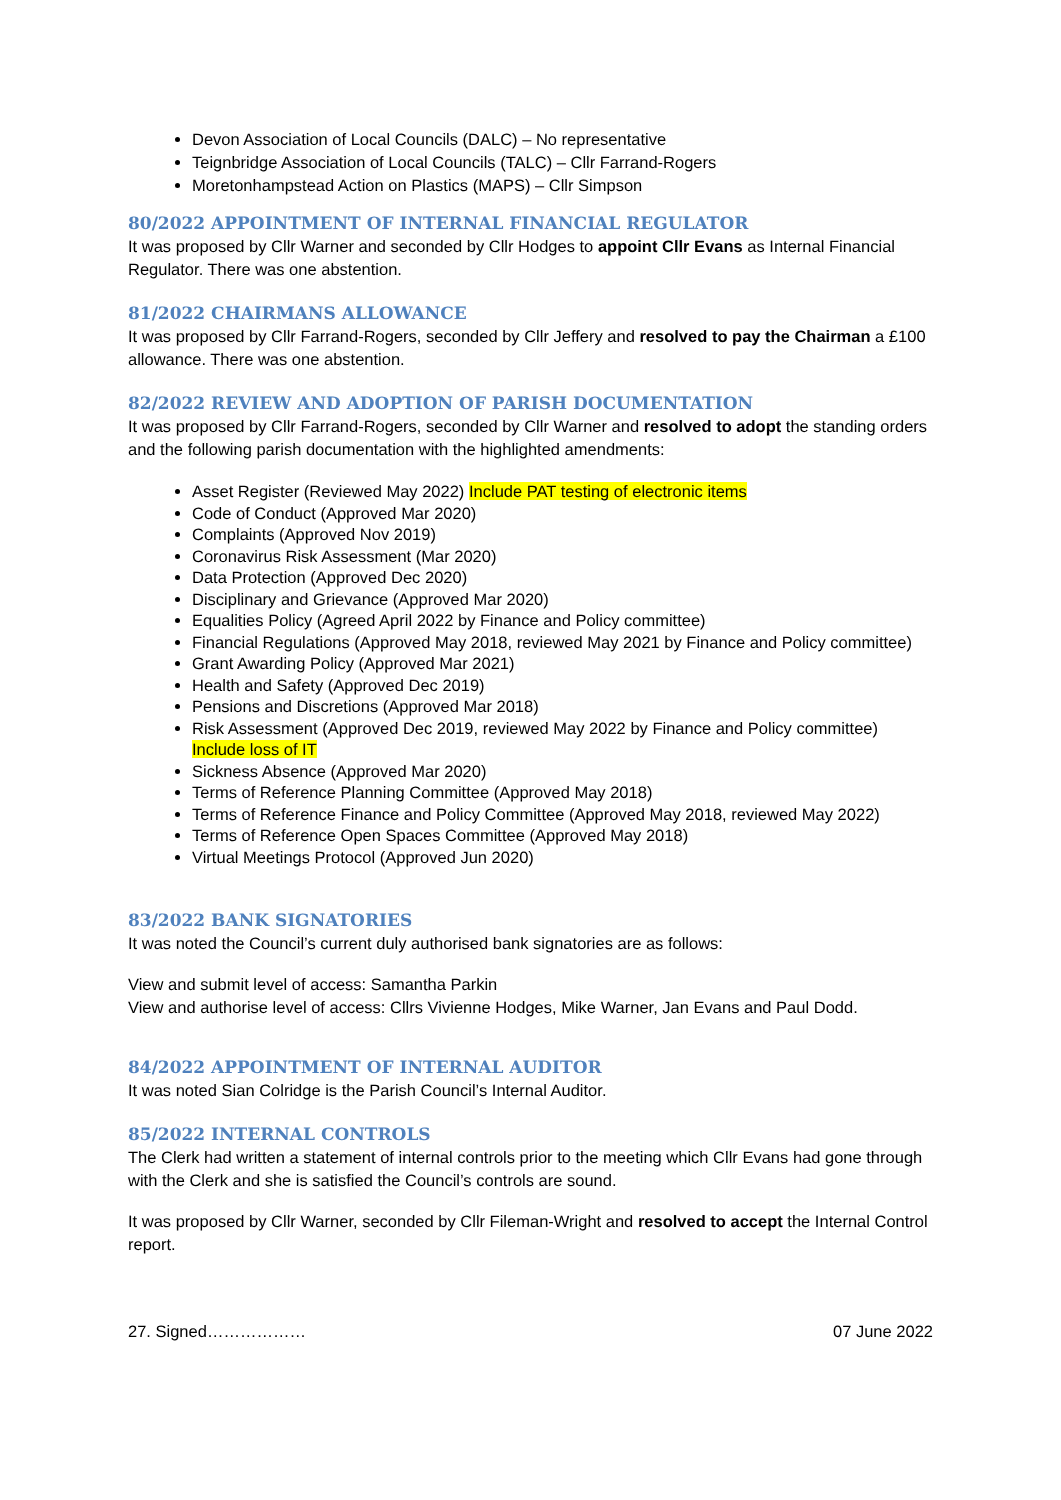Devon Association of Local Councils (DALC) – No representative
Teignbridge Association of Local Councils (TALC) – Cllr Farrand-Rogers
Moretonhampstead Action on Plastics (MAPS) – Cllr Simpson
80/2022 APPOINTMENT OF INTERNAL FINANCIAL REGULATOR
It was proposed by Cllr Warner and seconded by Cllr Hodges to appoint Cllr Evans as Internal Financial Regulator. There was one abstention.
81/2022 CHAIRMANS ALLOWANCE
It was proposed by Cllr Farrand-Rogers, seconded by Cllr Jeffery and resolved to pay the Chairman a £100 allowance. There was one abstention.
82/2022 REVIEW AND ADOPTION OF PARISH DOCUMENTATION
It was proposed by Cllr Farrand-Rogers, seconded by Cllr Warner and resolved to adopt the standing orders and the following parish documentation with the highlighted amendments:
Asset Register (Reviewed May 2022) Include PAT testing of electronic items
Code of Conduct (Approved Mar 2020)
Complaints (Approved Nov 2019)
Coronavirus Risk Assessment (Mar 2020)
Data Protection (Approved Dec 2020)
Disciplinary and Grievance (Approved Mar 2020)
Equalities Policy (Agreed April 2022 by Finance and Policy committee)
Financial Regulations (Approved May 2018, reviewed May 2021 by Finance and Policy committee)
Grant Awarding Policy (Approved Mar 2021)
Health and Safety (Approved Dec 2019)
Pensions and Discretions (Approved Mar 2018)
Risk Assessment (Approved Dec 2019, reviewed May 2022 by Finance and Policy committee) Include loss of IT
Sickness Absence (Approved Mar 2020)
Terms of Reference Planning Committee (Approved May 2018)
Terms of Reference Finance and Policy Committee (Approved May 2018, reviewed May 2022)
Terms of Reference Open Spaces Committee (Approved May 2018)
Virtual Meetings Protocol (Approved Jun 2020)
83/2022 BANK SIGNATORIES
It was noted the Council’s current duly authorised bank signatories are as follows:
View and submit level of access: Samantha Parkin
View and authorise level of access: Cllrs Vivienne Hodges, Mike Warner, Jan Evans and Paul Dodd.
84/2022 APPOINTMENT OF INTERNAL AUDITOR
It was noted Sian Colridge is the Parish Council’s Internal Auditor.
85/2022 INTERNAL CONTROLS
The Clerk had written a statement of internal controls prior to the meeting which Cllr Evans had gone through with the Clerk and she is satisfied the Council’s controls are sound.
It was proposed by Cllr Warner, seconded by Cllr Fileman-Wright and resolved to accept the Internal Control report.
27. Signed……………… 07 June 2022